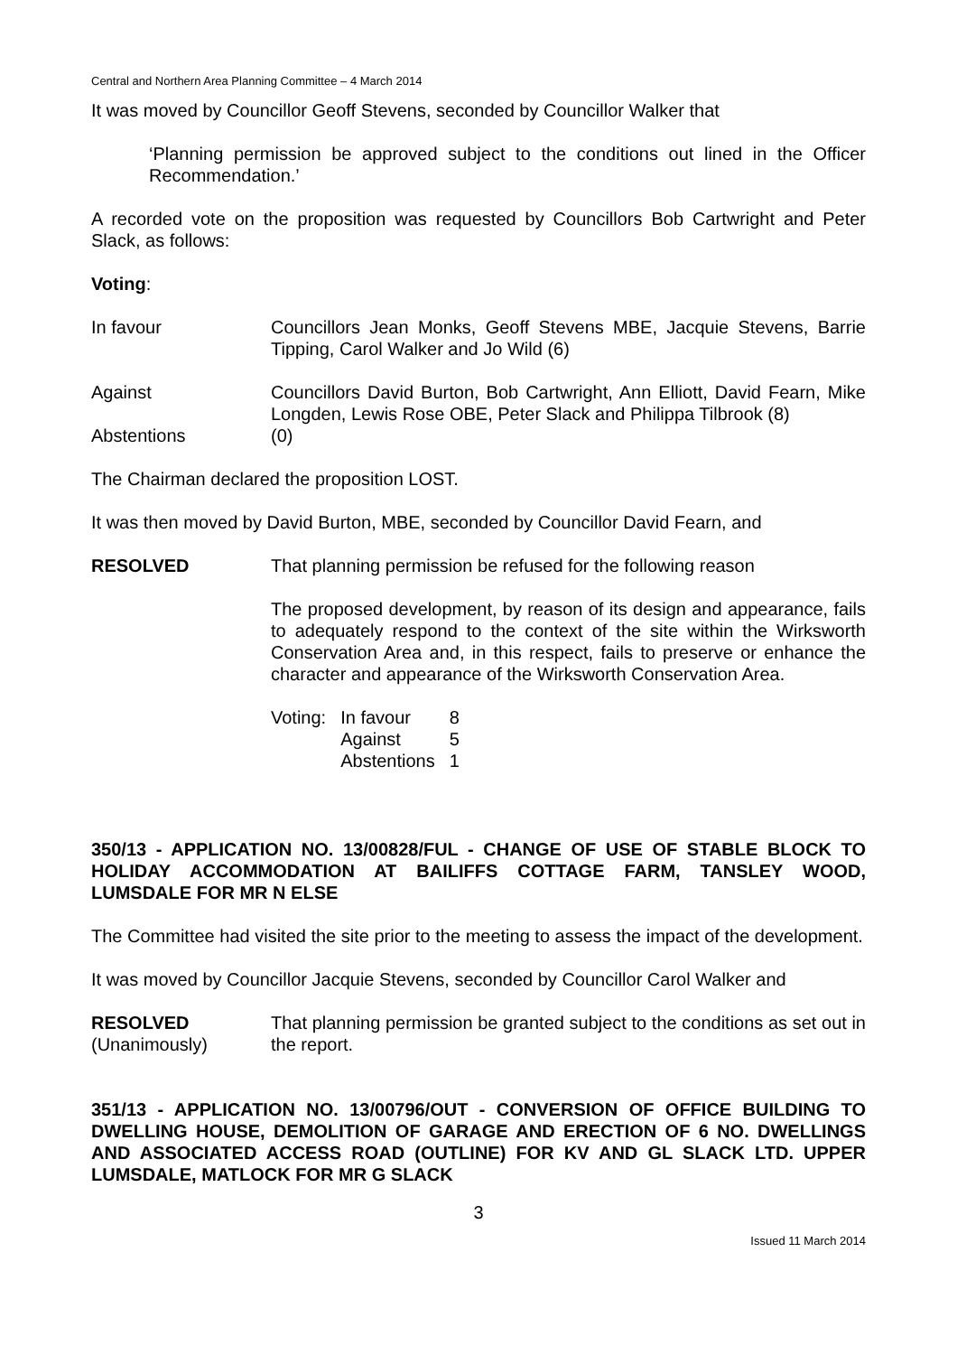Central and Northern Area Planning Committee – 4 March 2014
It was moved by Councillor Geoff Stevens, seconded by Councillor Walker that
‘Planning permission be approved subject to the conditions out lined in the Officer Recommendation.’
A recorded vote on the proposition was requested by Councillors Bob Cartwright and Peter Slack, as follows:
Voting:
In favour Councillors Jean Monks, Geoff Stevens MBE, Jacquie Stevens, Barrie Tipping, Carol Walker and Jo Wild (6)
Against Councillors David Burton, Bob Cartwright, Ann Elliott, David Fearn, Mike Longden, Lewis Rose OBE, Peter Slack and Philippa Tilbrook (8)
Abstentions (0)
The Chairman declared the proposition LOST.
It was then moved by David Burton, MBE, seconded by Councillor David Fearn, and
RESOLVED That planning permission be refused for the following reason
The proposed development, by reason of its design and appearance, fails to adequately respond to the context of the site within the Wirksworth Conservation Area and, in this respect, fails to preserve or enhance the character and appearance of the Wirksworth Conservation Area.
| Voting: | In favour | 8 |
| | Against | 5 |
| | Abstentions | 1 |
350/13 - APPLICATION NO. 13/00828/FUL - CHANGE OF USE OF STABLE BLOCK TO HOLIDAY ACCOMMODATION AT BAILIFFS COTTAGE FARM, TANSLEY WOOD, LUMSDALE FOR MR N ELSE
The Committee had visited the site prior to the meeting to assess the impact of the development.
It was moved by Councillor Jacquie Stevens, seconded by Councillor Carol Walker and
RESOLVED
(Unanimously)
That planning permission be granted subject to the conditions as set out in the report.
351/13 - APPLICATION NO. 13/00796/OUT - CONVERSION OF OFFICE BUILDING TO DWELLING HOUSE, DEMOLITION OF GARAGE AND ERECTION OF 6 NO. DWELLINGS AND ASSOCIATED ACCESS ROAD (OUTLINE) FOR KV AND GL SLACK LTD. UPPER LUMSDALE, MATLOCK FOR MR G SLACK
3
Issued 11 March 2014